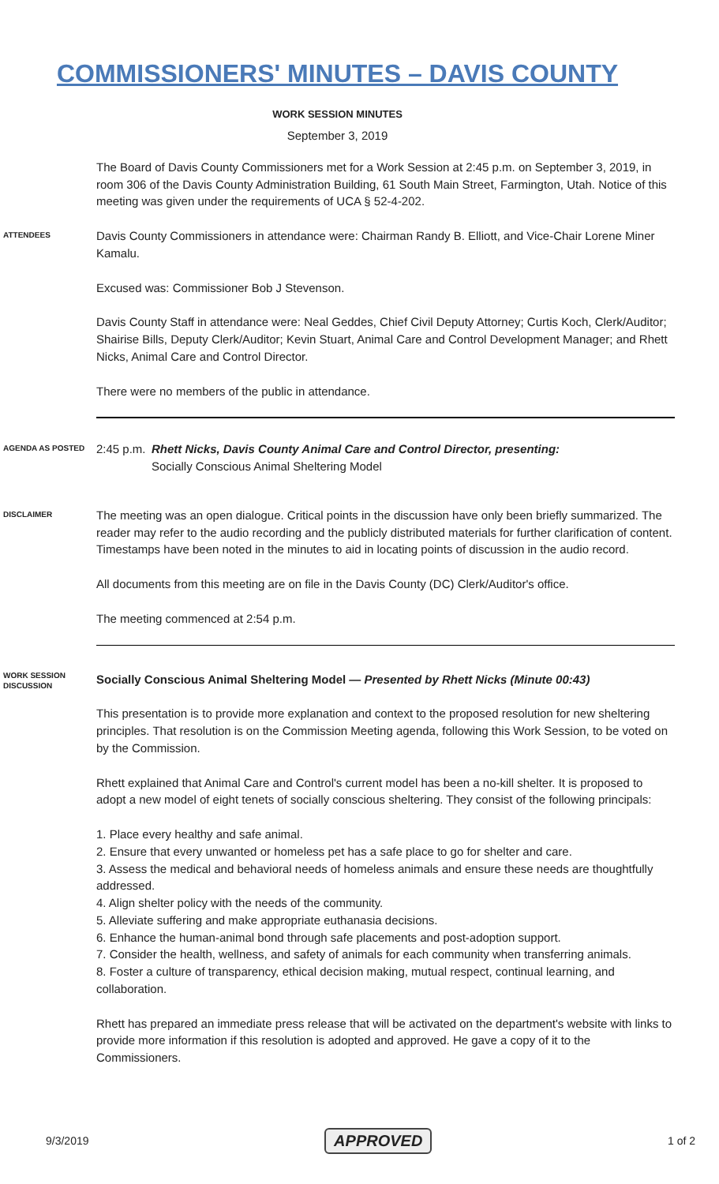COMMISSIONERS' MINUTES – DAVIS COUNTY
WORK SESSION MINUTES
September 3, 2019
The Board of Davis County Commissioners met for a Work Session at 2:45 p.m. on September 3, 2019, in room 306 of the Davis County Administration Building, 61 South Main Street, Farmington, Utah. Notice of this meeting was given under the requirements of UCA § 52-4-202.
ATTENDEES
Davis County Commissioners in attendance were: Chairman Randy B. Elliott, and Vice-Chair Lorene Miner Kamalu.
Excused was: Commissioner Bob J Stevenson.
Davis County Staff in attendance were: Neal Geddes, Chief Civil Deputy Attorney; Curtis Koch, Clerk/Auditor; Shairise Bills, Deputy Clerk/Auditor; Kevin Stuart, Animal Care and Control Development Manager; and Rhett Nicks, Animal Care and Control Director.
There were no members of the public in attendance.
AGENDA AS POSTED
2:45 p.m.
Rhett Nicks, Davis County Animal Care and Control Director, presenting:
Socially Conscious Animal Sheltering Model
DISCLAIMER
The meeting was an open dialogue. Critical points in the discussion have only been briefly summarized. The reader may refer to the audio recording and the publicly distributed materials for further clarification of content. Timestamps have been noted in the minutes to aid in locating points of discussion in the audio record.
All documents from this meeting are on file in the Davis County (DC) Clerk/Auditor's office.
The meeting commenced at 2:54 p.m.
WORK SESSION DISCUSSION
Socially Conscious Animal Sheltering Model — Presented by Rhett Nicks (Minute 00:43)
This presentation is to provide more explanation and context to the proposed resolution for new sheltering principles. That resolution is on the Commission Meeting agenda, following this Work Session, to be voted on by the Commission.
Rhett explained that Animal Care and Control's current model has been a no-kill shelter. It is proposed to adopt a new model of eight tenets of socially conscious sheltering. They consist of the following principals:
1. Place every healthy and safe animal.
2. Ensure that every unwanted or homeless pet has a safe place to go for shelter and care.
3. Assess the medical and behavioral needs of homeless animals and ensure these needs are thoughtfully addressed.
4. Align shelter policy with the needs of the community.
5. Alleviate suffering and make appropriate euthanasia decisions.
6. Enhance the human-animal bond through safe placements and post-adoption support.
7. Consider the health, wellness, and safety of animals for each community when transferring animals.
8. Foster a culture of transparency, ethical decision making, mutual respect, continual learning, and collaboration.
Rhett has prepared an immediate press release that will be activated on the department's website with links to provide more information if this resolution is adopted and approved. He gave a copy of it to the Commissioners.
9/3/2019 APPROVED 1 of 2